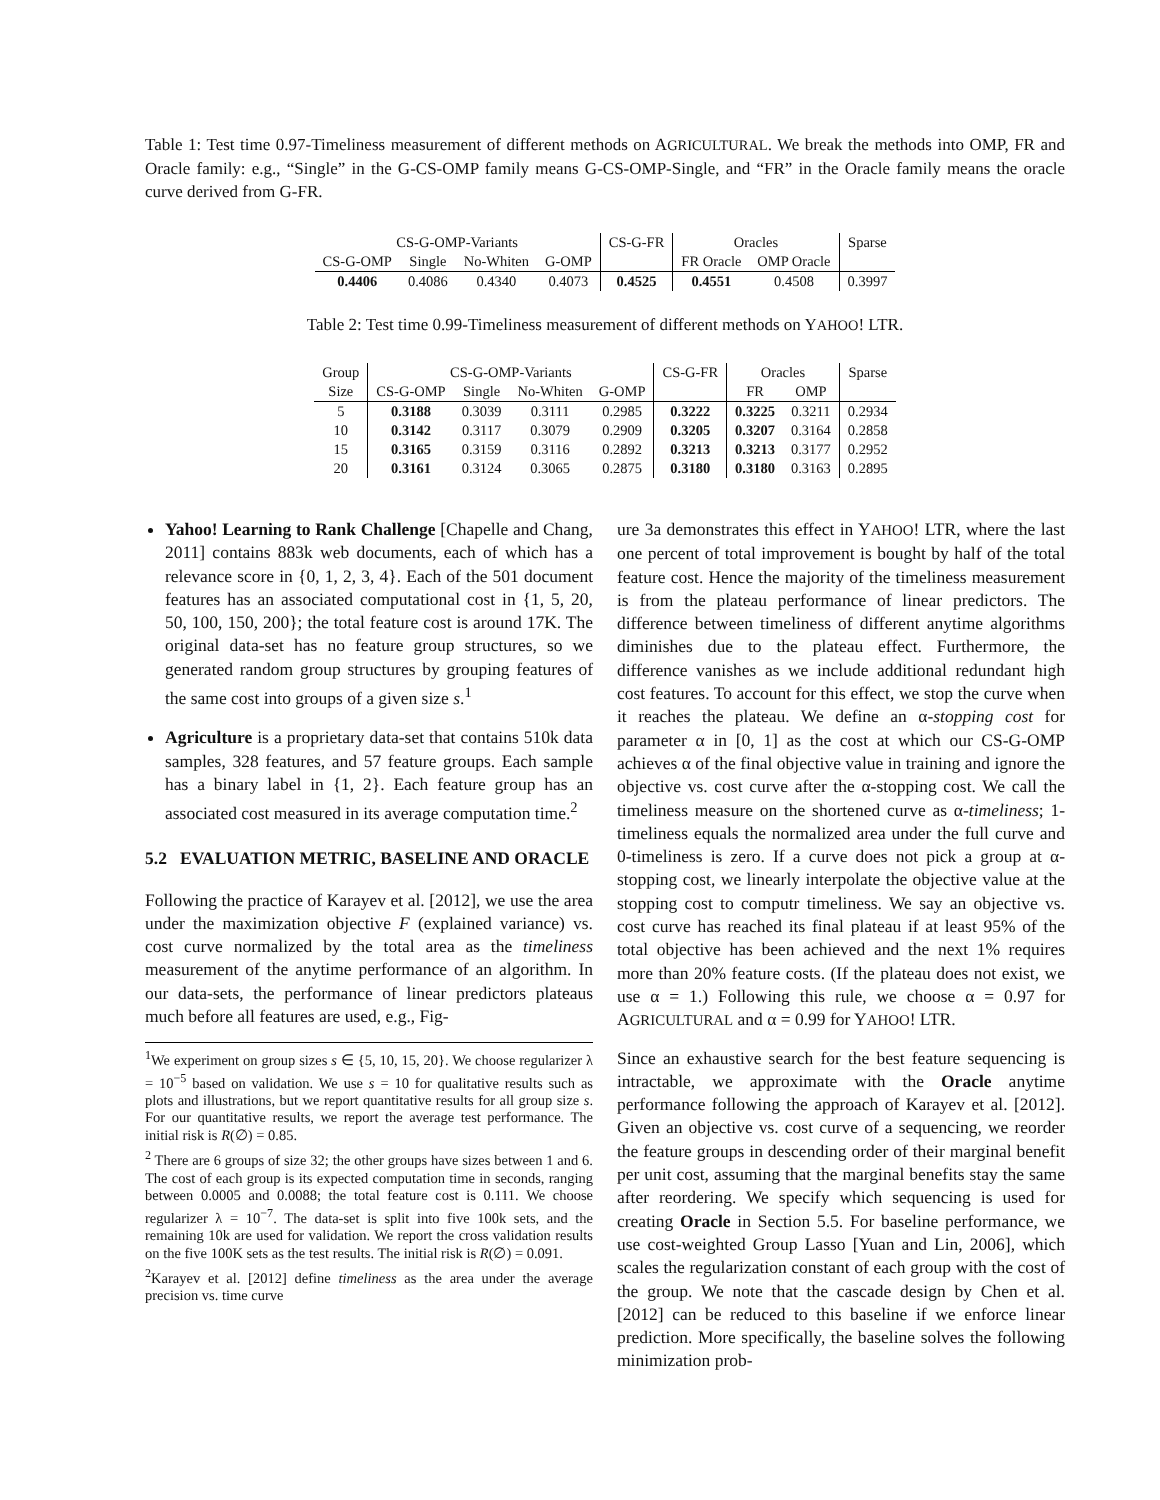Table 1: Test time 0.97-Timeliness measurement of different methods on AGRICULTURAL. We break the methods into OMP, FR and Oracle family: e.g., “Single” in the G-CS-OMP family means G-CS-OMP-Single, and “FR” in the Oracle family means the oracle curve derived from G-FR.
| CS-G-OMP-Variants | | | | CS-G-FR | Oracles | | Sparse |
| --- | --- | --- | --- | --- | --- | --- | --- |
| CS-G-OMP | Single | No-Whiten | G-OMP | | FR Oracle | OMP Oracle | |
| 0.4406 | 0.4086 | 0.4340 | 0.4073 | 0.4525 | 0.4551 | 0.4508 | 0.3997 |
Table 2: Test time 0.99-Timeliness measurement of different methods on YAHOO! LTR.
| Group | CS-G-OMP-Variants | | | | CS-G-FR | Oracles | | Sparse |
| --- | --- | --- | --- | --- | --- | --- | --- | --- |
| Size | CS-G-OMP | Single | No-Whiten | G-OMP | | FR | OMP | |
| 5 | 0.3188 | 0.3039 | 0.3111 | 0.2985 | 0.3222 | 0.3225 | 0.3211 | 0.2934 |
| 10 | 0.3142 | 0.3117 | 0.3079 | 0.2909 | 0.3205 | 0.3207 | 0.3164 | 0.2858 |
| 15 | 0.3165 | 0.3159 | 0.3116 | 0.2892 | 0.3213 | 0.3213 | 0.3177 | 0.2952 |
| 20 | 0.3161 | 0.3124 | 0.3065 | 0.2875 | 0.3180 | 0.3180 | 0.3163 | 0.2895 |
Yahoo! Learning to Rank Challenge [Chapelle and Chang, 2011] contains 883k web documents, each of which has a relevance score in {0, 1, 2, 3, 4}. Each of the 501 document features has an associated computational cost in {1, 5, 20, 50, 100, 150, 200}; the total feature cost is around 17K. The original data-set has no feature group structures, so we generated random group structures by grouping features of the same cost into groups of a given size s.<sup>1</sup>
Agriculture is a proprietary data-set that contains 510k data samples, 328 features, and 57 feature groups. Each sample has a binary label in {1, 2}. Each feature group has an associated cost measured in its average computation time.<sup>2</sup>
5.2 EVALUATION METRIC, BASELINE AND ORACLE
Following the practice of Karayev et al. [2012], we use the area under the maximization objective F (explained variance) vs. cost curve normalized by the total area as the timeliness measurement of the anytime performance of an algorithm. In our data-sets, the performance of linear predictors plateaus much before all features are used, e.g., Fig-
<sup>1</sup> We experiment on group sizes s ∈ {5, 10, 15, 20}. We choose regularizer λ = 10<sup>−5</sup> based on validation. We use s = 10 for qualitative results such as plots and illustrations, but we report quantitative results for all group size s. For our quantitative results, we report the average test performance. The initial risk is R(∅) = 0.85.
<sup>2</sup> There are 6 groups of size 32; the other groups have sizes between 1 and 6. The cost of each group is its expected computation time in seconds, ranging between 0.0005 and 0.0088; the total feature cost is 0.111. We choose regularizer λ = 10<sup>−7</sup>. The data-set is split into five 100k sets, and the remaining 10k are used for validation. We report the cross validation results on the five 100K sets as the test results. The initial risk is R(∅) = 0.091.
<sup>2</sup> Karayev et al. [2012] define timeliness as the area under the average precision vs. time curve
ure 3a demonstrates this effect in YAHOO! LTR, where the last one percent of total improvement is bought by half of the total feature cost. Hence the majority of the timeliness measurement is from the plateau performance of linear predictors. The difference between timeliness of different anytime algorithms diminishes due to the plateau effect. Furthermore, the difference vanishes as we include additional redundant high cost features. To account for this effect, we stop the curve when it reaches the plateau. We define an α-stopping cost for parameter α in [0, 1] as the cost at which our CS-G-OMP achieves α of the final objective value in training and ignore the objective vs. cost curve after the α-stopping cost. We call the timeliness measure on the shortened curve as α-timeliness; 1-timeliness equals the normalized area under the full curve and 0-timeliness is zero. If a curve does not pick a group at α-stopping cost, we linearly interpolate the objective value at the stopping cost to computr timeliness. We say an objective vs. cost curve has reached its final plateau if at least 95% of the total objective has been achieved and the next 1% requires more than 20% feature costs. (If the plateau does not exist, we use α = 1.) Following this rule, we choose α = 0.97 for AGRICULTURAL and α = 0.99 for YAHOO! LTR.
Since an exhaustive search for the best feature sequencing is intractable, we approximate with the Oracle anytime performance following the approach of Karayev et al. [2012]. Given an objective vs. cost curve of a sequencing, we reorder the feature groups in descending order of their marginal benefit per unit cost, assuming that the marginal benefits stay the same after reordering. We specify which sequencing is used for creating Oracle in Section 5.5. For baseline performance, we use cost-weighted Group Lasso [Yuan and Lin, 2006], which scales the regularization constant of each group with the cost of the group. We note that the cascade design by Chen et al. [2012] can be reduced to this baseline if we enforce linear prediction. More specifically, the baseline solves the following minimization prob-